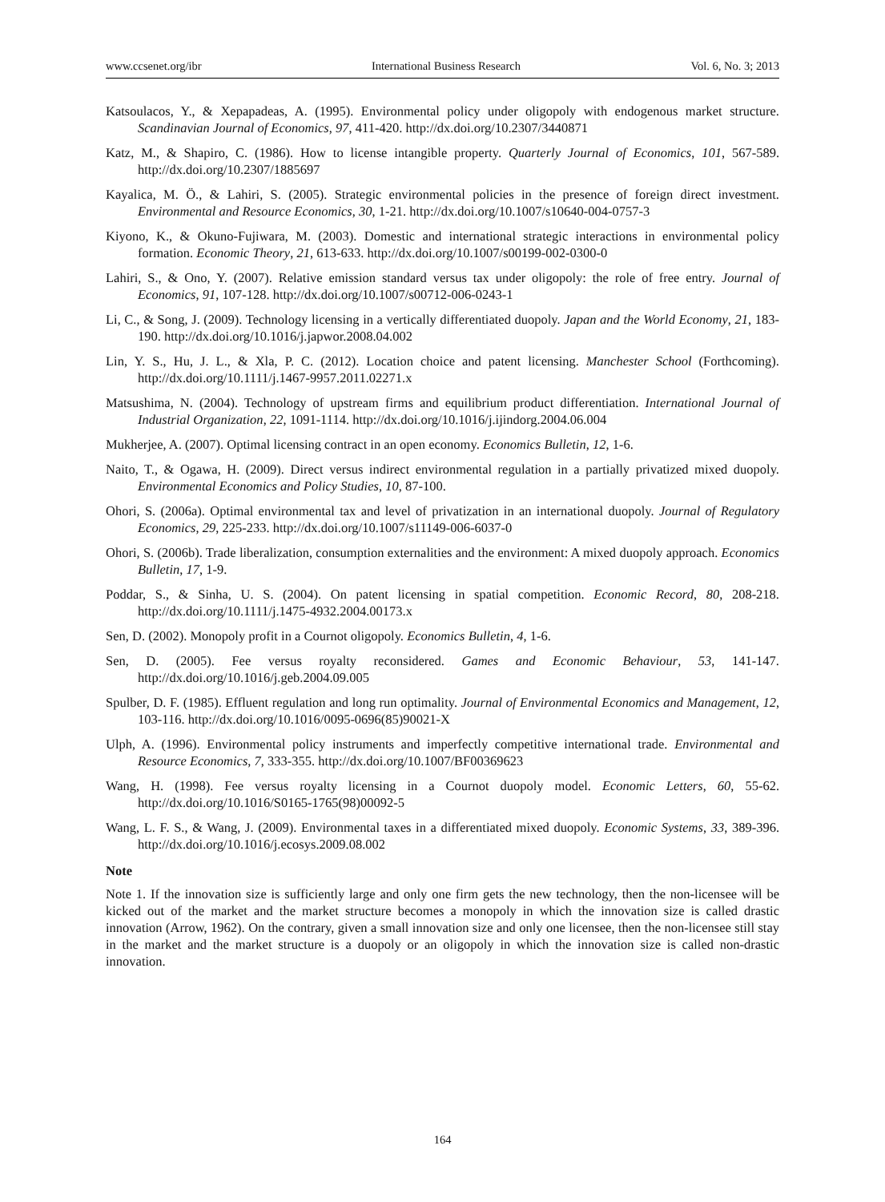www.ccsenet.org/ibr International Business Research Vol. 6, No. 3; 2013
Katsoulacos, Y., & Xepapadeas, A. (1995). Environmental policy under oligopoly with endogenous market structure. Scandinavian Journal of Economics, 97, 411-420. http://dx.doi.org/10.2307/3440871
Katz, M., & Shapiro, C. (1986). How to license intangible property. Quarterly Journal of Economics, 101, 567-589. http://dx.doi.org/10.2307/1885697
Kayalica, M. Ö., & Lahiri, S. (2005). Strategic environmental policies in the presence of foreign direct investment. Environmental and Resource Economics, 30, 1-21. http://dx.doi.org/10.1007/s10640-004-0757-3
Kiyono, K., & Okuno-Fujiwara, M. (2003). Domestic and international strategic interactions in environmental policy formation. Economic Theory, 21, 613-633. http://dx.doi.org/10.1007/s00199-002-0300-0
Lahiri, S., & Ono, Y. (2007). Relative emission standard versus tax under oligopoly: the role of free entry. Journal of Economics, 91, 107-128. http://dx.doi.org/10.1007/s00712-006-0243-1
Li, C., & Song, J. (2009). Technology licensing in a vertically differentiated duopoly. Japan and the World Economy, 21, 183-190. http://dx.doi.org/10.1016/j.japwor.2008.04.002
Lin, Y. S., Hu, J. L., & Xla, P. C. (2012). Location choice and patent licensing. Manchester School (Forthcoming). http://dx.doi.org/10.1111/j.1467-9957.2011.02271.x
Matsushima, N. (2004). Technology of upstream firms and equilibrium product differentiation. International Journal of Industrial Organization, 22, 1091-1114. http://dx.doi.org/10.1016/j.ijindorg.2004.06.004
Mukherjee, A. (2007). Optimal licensing contract in an open economy. Economics Bulletin, 12, 1-6.
Naito, T., & Ogawa, H. (2009). Direct versus indirect environmental regulation in a partially privatized mixed duopoly. Environmental Economics and Policy Studies, 10, 87-100.
Ohori, S. (2006a). Optimal environmental tax and level of privatization in an international duopoly. Journal of Regulatory Economics, 29, 225-233. http://dx.doi.org/10.1007/s11149-006-6037-0
Ohori, S. (2006b). Trade liberalization, consumption externalities and the environment: A mixed duopoly approach. Economics Bulletin, 17, 1-9.
Poddar, S., & Sinha, U. S. (2004). On patent licensing in spatial competition. Economic Record, 80, 208-218. http://dx.doi.org/10.1111/j.1475-4932.2004.00173.x
Sen, D. (2002). Monopoly profit in a Cournot oligopoly. Economics Bulletin, 4, 1-6.
Sen, D. (2005). Fee versus royalty reconsidered. Games and Economic Behaviour, 53, 141-147. http://dx.doi.org/10.1016/j.geb.2004.09.005
Spulber, D. F. (1985). Effluent regulation and long run optimality. Journal of Environmental Economics and Management, 12, 103-116. http://dx.doi.org/10.1016/0095-0696(85)90021-X
Ulph, A. (1996). Environmental policy instruments and imperfectly competitive international trade. Environmental and Resource Economics, 7, 333-355. http://dx.doi.org/10.1007/BF00369623
Wang, H. (1998). Fee versus royalty licensing in a Cournot duopoly model. Economic Letters, 60, 55-62. http://dx.doi.org/10.1016/S0165-1765(98)00092-5
Wang, L. F. S., & Wang, J. (2009). Environmental taxes in a differentiated mixed duopoly. Economic Systems, 33, 389-396. http://dx.doi.org/10.1016/j.ecosys.2009.08.002
Note
Note 1. If the innovation size is sufficiently large and only one firm gets the new technology, then the non-licensee will be kicked out of the market and the market structure becomes a monopoly in which the innovation size is called drastic innovation (Arrow, 1962). On the contrary, given a small innovation size and only one licensee, then the non-licensee still stay in the market and the market structure is a duopoly or an oligopoly in which the innovation size is called non-drastic innovation.
164